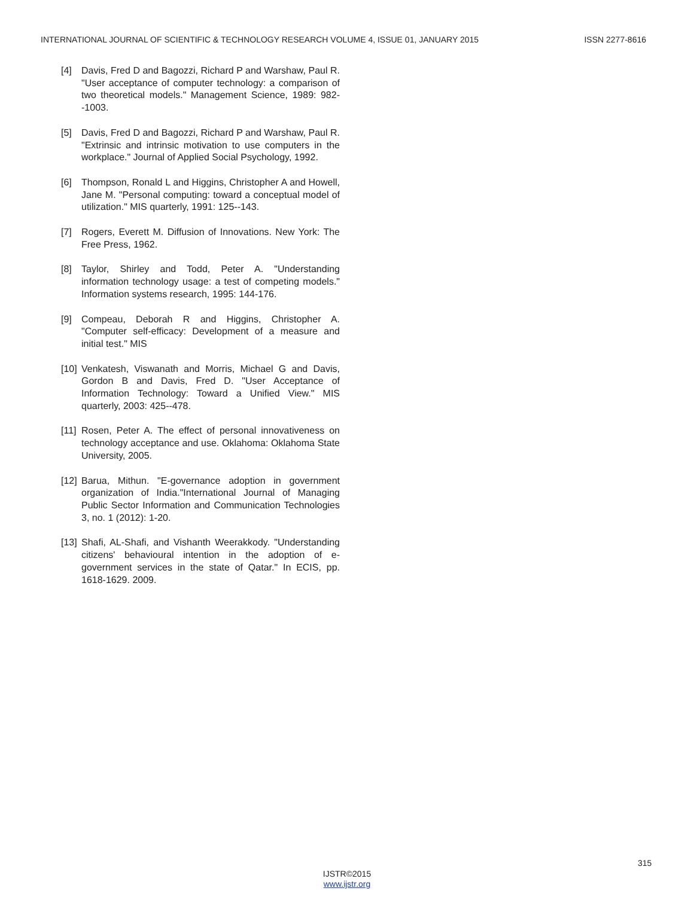INTERNATIONAL JOURNAL OF SCIENTIFIC & TECHNOLOGY RESEARCH VOLUME 4, ISSUE 01, JANUARY 2015 ISSN 2277-8616
[4] Davis, Fred D and Bagozzi, Richard P and Warshaw, Paul R. "User acceptance of computer technology: a comparison of two theoretical models." Management Science, 1989: 982--1003.
[5] Davis, Fred D and Bagozzi, Richard P and Warshaw, Paul R. "Extrinsic and intrinsic motivation to use computers in the workplace." Journal of Applied Social Psychology, 1992.
[6] Thompson, Ronald L and Higgins, Christopher A and Howell, Jane M. "Personal computing: toward a conceptual model of utilization." MIS quarterly, 1991: 125--143.
[7] Rogers, Everett M. Diffusion of Innovations. New York: The Free Press, 1962.
[8] Taylor, Shirley and Todd, Peter A. "Understanding information technology usage: a test of competing models." Information systems research, 1995: 144-176.
[9] Compeau, Deborah R and Higgins, Christopher A. "Computer self-efficacy: Development of a measure and initial test." MIS
[10] Venkatesh, Viswanath and Morris, Michael G and Davis, Gordon B and Davis, Fred D. "User Acceptance of Information Technology: Toward a Unified View." MIS quarterly, 2003: 425--478.
[11] Rosen, Peter A. The effect of personal innovativeness on technology acceptance and use. Oklahoma: Oklahoma State University, 2005.
[12] Barua, Mithun. "E-governance adoption in government organization of India."International Journal of Managing Public Sector Information and Communication Technologies 3, no. 1 (2012): 1-20.
[13] Shafi, AL-Shafi, and Vishanth Weerakkody. "Understanding citizens' behavioural intention in the adoption of e-government services in the state of Qatar." In ECIS, pp. 1618-1629. 2009.
315
IJSTR©2015
www.ijstr.org